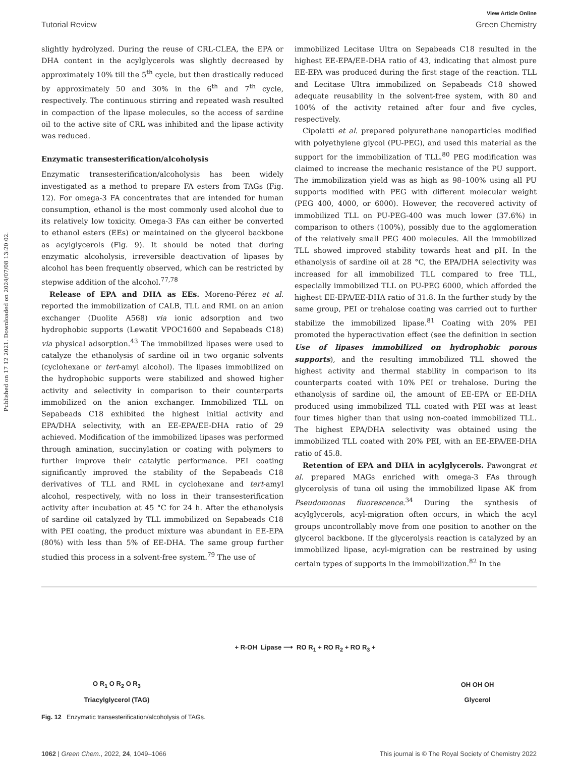Published on 17 12 2021. Downloaded on 2024/07/08 13:20:02.
View Article Online
Tutorial Review Green Chemistry
slightly hydrolyzed. During the reuse of CRL-CLEA, the EPA or DHA content in the acylglycerols was slightly decreased by approximately 10% till the 5<sup>th</sup> cycle, but then drastically reduced by approximately 50 and 30% in the 6<sup>th</sup> and 7<sup>th</sup> cycle, respectively. The continuous stirring and repeated wash resulted in compaction of the lipase molecules, so the access of sardine oil to the active site of CRL was inhibited and the lipase activity was reduced.
Enzymatic transesterification/alcoholysis
Enzymatic transesterification/alcoholysis has been widely investigated as a method to prepare FA esters from TAGs (Fig. 12). For omega-3 FA concentrates that are intended for human consumption, ethanol is the most commonly used alcohol due to its relatively low toxicity. Omega-3 FAs can either be converted to ethanol esters (EEs) or maintained on the glycerol backbone as acylglycerols (Fig. 9). It should be noted that during enzymatic alcoholysis, irreversible deactivation of lipases by alcohol has been frequently observed, which can be restricted by stepwise addition of the alcohol.<sup>77,78</sup>
Release of EPA and DHA as EEs. Moreno-Pérez et al. reported the immobilization of CALB, TLL and RML on an anion exchanger (Duolite A568) via ionic adsorption and two hydrophobic supports (Lewatit VPOC1600 and Sepabeads C18) via physical adsorption.<sup>43</sup> The immobilized lipases were used to catalyze the ethanolysis of sardine oil in two organic solvents (cyclohexane or tert-amyl alcohol). The lipases immobilized on the hydrophobic supports were stabilized and showed higher activity and selectivity in comparison to their counterparts immobilized on the anion exchanger. Immobilized TLL on Sepabeads C18 exhibited the highest initial activity and EPA/DHA selectivity, with an EE-EPA/EE-DHA ratio of 29 achieved. Modification of the immobilized lipases was performed through amination, succinylation or coating with polymers to further improve their catalytic performance. PEI coating significantly improved the stability of the Sepabeads C18 derivatives of TLL and RML in cyclohexane and tert-amyl alcohol, respectively, with no loss in their transesterification activity after incubation at 45 °C for 24 h. After the ethanolysis of sardine oil catalyzed by TLL immobilized on Sepabeads C18 with PEI coating, the product mixture was abundant in EE-EPA (80%) with less than 5% of EE-DHA. The same group further studied this process in a solvent-free system.<sup>79</sup> The use of
immobilized Lecitase Ultra on Sepabeads C18 resulted in the highest EE-EPA/EE-DHA ratio of 43, indicating that almost pure EE-EPA was produced during the first stage of the reaction. TLL and Lecitase Ultra immobilized on Sepabeads C18 showed adequate reusability in the solvent-free system, with 80 and 100% of the activity retained after four and five cycles, respectively.
Cipolatti et al. prepared polyurethane nanoparticles modified with polyethylene glycol (PU-PEG), and used this material as the support for the immobilization of TLL.<sup>80</sup> PEG modification was claimed to increase the mechanic resistance of the PU support. The immobilization yield was as high as 98–100% using all PU supports modified with PEG with different molecular weight (PEG 400, 4000, or 6000). However, the recovered activity of immobilized TLL on PU-PEG-400 was much lower (37.6%) in comparison to others (100%), possibly due to the agglomeration of the relatively small PEG 400 molecules. All the immobilized TLL showed improved stability towards heat and pH. In the ethanolysis of sardine oil at 28 °C, the EPA/DHA selectivity was increased for all immobilized TLL compared to free TLL, especially immobilized TLL on PU-PEG 6000, which afforded the highest EE-EPA/EE-DHA ratio of 31.8. In the further study by the same group, PEI or trehalose coating was carried out to further stabilize the immobilized lipase.<sup>81</sup> Coating with 20% PEI promoted the hyperactivation effect (see the definition in section Use of lipases immobilized on hydrophobic porous supports), and the resulting immobilized TLL showed the highest activity and thermal stability in comparison to its counterparts coated with 10% PEI or trehalose. During the ethanolysis of sardine oil, the amount of EE-EPA or EE-DHA produced using immobilized TLL coated with PEI was at least four times higher than that using non-coated immobilized TLL. The highest EPA/DHA selectivity was obtained using the immobilized TLL coated with 20% PEI, with an EE-EPA/EE-DHA ratio of 45.8.
Retention of EPA and DHA in acylglycerols. Pawongrat et al. prepared MAGs enriched with omega-3 FAs through glycerolysis of tuna oil using the immobilized lipase AK from Pseudomonas fluorescence.<sup>34</sup> During the synthesis of acylglycerols, acyl-migration often occurs, in which the acyl groups uncontrollably move from one position to another on the glycerol backbone. If the glycerolysis reaction is catalyzed by an immobilized lipase, acyl-migration can be restrained by using certain types of supports in the immobilization.<sup>82</sup> In the
O R<sub>1</sub> O R<sub>2</sub> O R<sub>3</sub>
Triacylglycerol (TAG)
+ R-OH Lipase ⟶ RO R<sub>1</sub> + RO R<sub>2</sub> + RO R<sub>3</sub> +
OH OH OH
Glycerol
Fig. 12 Enzymatic transesterification/alcoholysis of TAGs.
1062 | Green Chem., 2022, 24, 1049–1066 This journal is © The Royal Society of Chemistry 2022